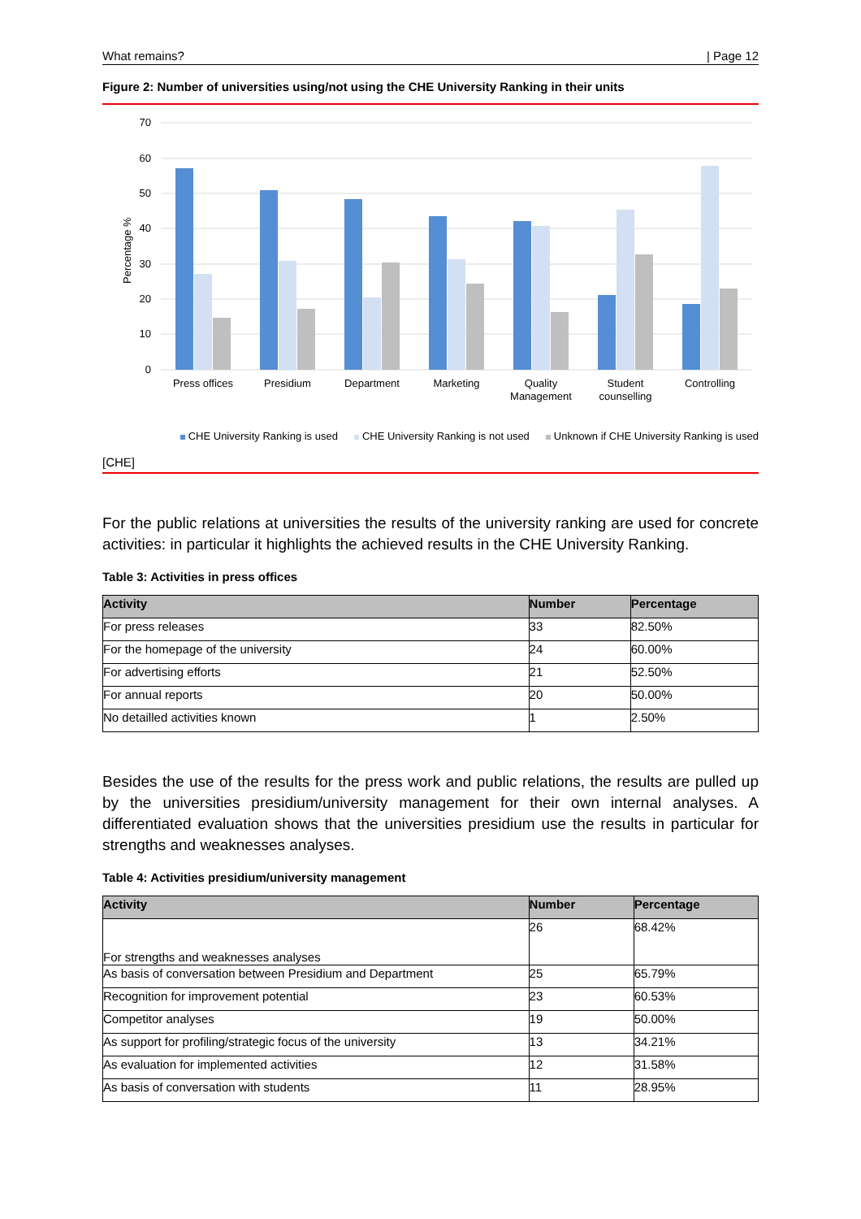What remains? | Page 12
Figure 2: Number of universities using/not using the CHE University Ranking in their units
70
60
50
40
30
20
10
0
Percentage %
Press offices
Presidium
Department
Marketing
Quality
Management
Student
counselling
Controlling
CHE University Ranking is used CHE University Ranking is not used Unknown if CHE University Ranking is used
[CHE]
For the public relations at universities the results of the university ranking are used for concrete activities: in particular it highlights the achieved results in the CHE University Ranking.
Table 3: Activities in press offices
| Activity | Number | Percentage |
| --- | --- | --- |
| For press releases | 33 | 82.50% |
| For the homepage of the university | 24 | 60.00% |
| For advertising efforts | 21 | 52.50% |
| For annual reports | 20 | 50.00% |
| No detailled activities known | 1 | 2.50% |
Besides the use of the results for the press work and public relations, the results are pulled up by the universities presidium/university management for their own internal analyses. A differentiated evaluation shows that the universities presidium use the results in particular for strengths and weaknesses analyses.
Table 4: Activities presidium/university management
| Activity | Number | Percentage |
| --- | --- | --- |
| For strengths and weaknesses analyses | 26 | 68.42% |
| As basis of conversation between Presidium and Department | 25 | 65.79% |
| Recognition for improvement potential | 23 | 60.53% |
| Competitor analyses | 19 | 50.00% |
| As support for profiling/strategic focus of the university | 13 | 34.21% |
| As evaluation for implemented activities | 12 | 31.58% |
| As basis of conversation with students | 11 | 28.95% |